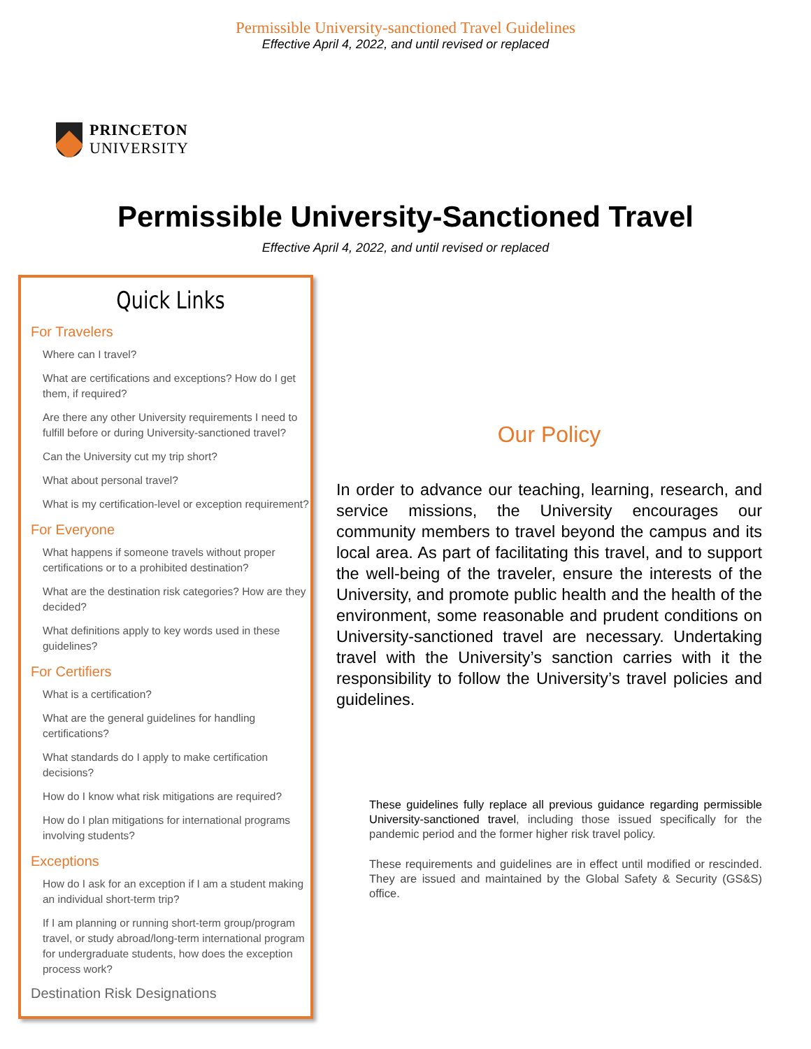Permissible University-sanctioned Travel Guidelines
Effective April 4, 2022, and until revised or replaced
PRINCETON
UNIVERSITY
Permissible University-Sanctioned Travel
Effective April 4, 2022, and until revised or replaced
Quick Links
For Travelers
Where can I travel?
What are certifications and exceptions? How do I get them, if required?
Are there any other University requirements I need to fulfill before or during University-sanctioned travel?
Can the University cut my trip short?
What about personal travel?
What is my certification-level or exception requirement?
For Everyone
What happens if someone travels without proper certifications or to a prohibited destination?
What are the destination risk categories? How are they decided?
What definitions apply to key words used in these guidelines?
For Certifiers
What is a certification?
What are the general guidelines for handling certifications?
What standards do I apply to make certification decisions?
How do I know what risk mitigations are required?
How do I plan mitigations for international programs involving students?
Exceptions
How do I ask for an exception if I am a student making an individual short-term trip?
If I am planning or running short-term group/program travel, or study abroad/long-term international program for undergraduate students, how does the exception process work?
Destination Risk Designations
Our Policy
In order to advance our teaching, learning, research, and service missions, the University encourages our community members to travel beyond the campus and its local area. As part of facilitating this travel, and to support the well-being of the traveler, ensure the interests of the University, and promote public health and the health of the environment, some reasonable and prudent conditions on University-sanctioned travel are necessary. Undertaking travel with the University’s sanction carries with it the responsibility to follow the University’s travel policies and guidelines.
These guidelines fully replace all previous guidance regarding permissible University-sanctioned travel, including those issued specifically for the pandemic period and the former higher risk travel policy.
These requirements and guidelines are in effect until modified or rescinded. They are issued and maintained by the Global Safety & Security (GS&S) office.